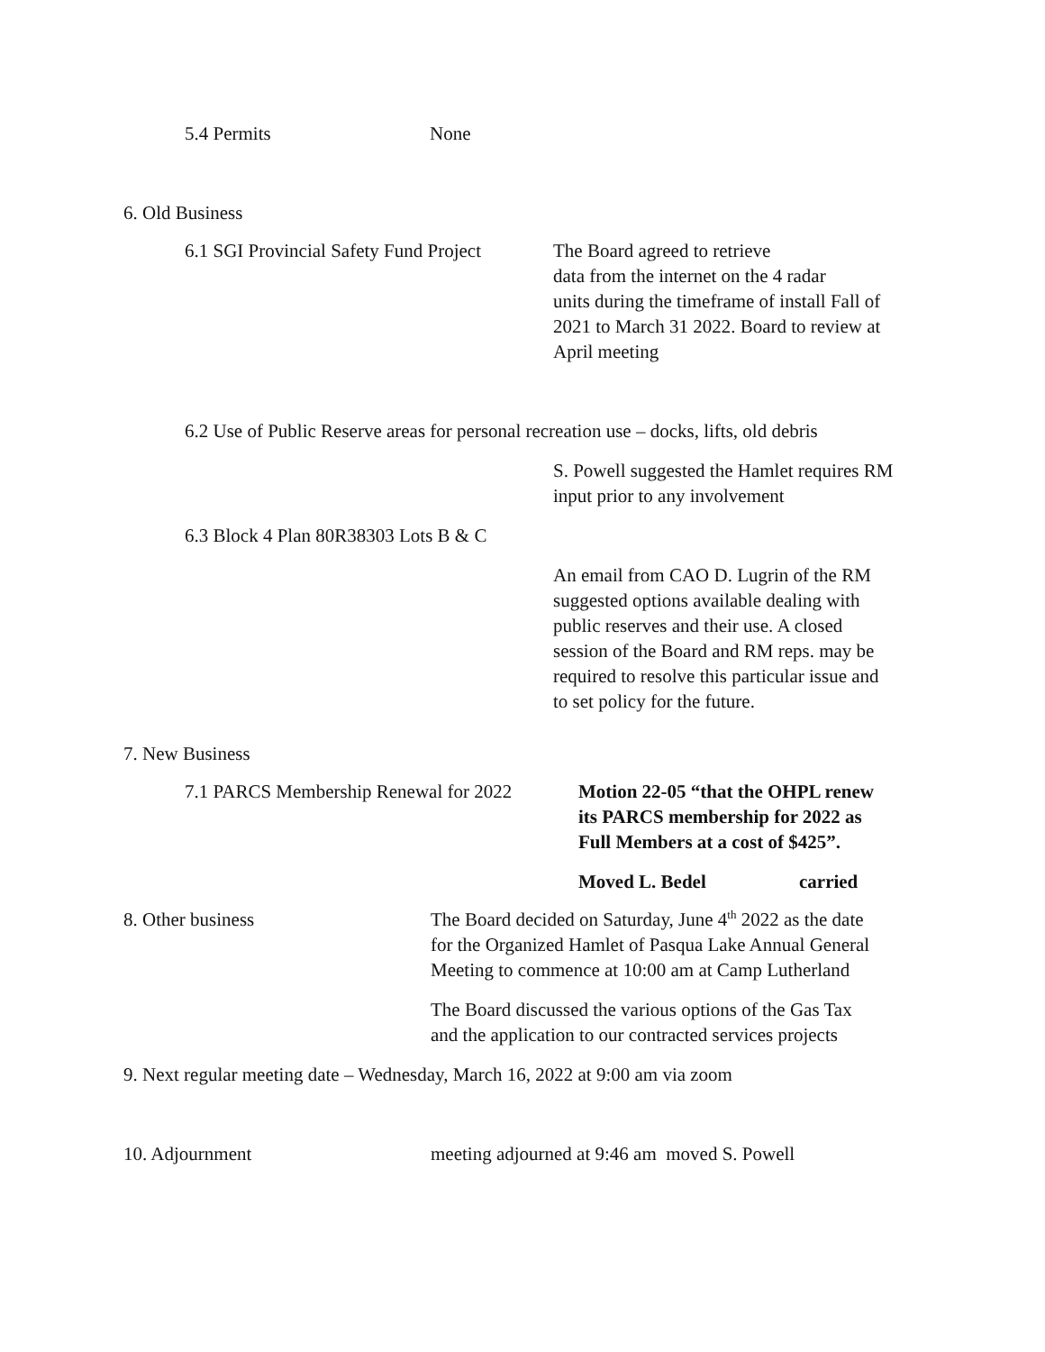5.4 Permits None
6. Old Business
6.1 SGI Provincial Safety Fund Project
The Board agreed to retrieve
data from the internet on the 4 radar
units during the timeframe of install Fall of
2021 to March 31 2022. Board to review at
April meeting
6.2 Use of Public Reserve areas for personal recreation use – docks, lifts, old debris
S. Powell suggested the Hamlet requires RM
input prior to any involvement
6.3 Block 4 Plan 80R38303 Lots B & C
An email from CAO D. Lugrin of the RM
suggested options available dealing with
public reserves and their use. A closed
session of the Board and RM reps. may be
required to resolve this particular issue and
to set policy for the future.
7. New Business
7.1 PARCS Membership Renewal for 2022
Motion 22-05 “that the OHPL renew
its PARCS membership for 2022 as
Full Members at a cost of $425”.
Moved L. Bedel carried
8. Other business The Board decided on Saturday, June 4<sup>th</sup> 2022 as the date
for the Organized Hamlet of Pasqua Lake Annual General
Meeting to commence at 10:00 am at Camp Lutherland
The Board discussed the various options of the Gas Tax
and the application to our contracted services projects
9. Next regular meeting date – Wednesday, March 16, 2022 at 9:00 am via zoom
10. Adjournment meeting adjourned at 9:46 am moved S. Powell